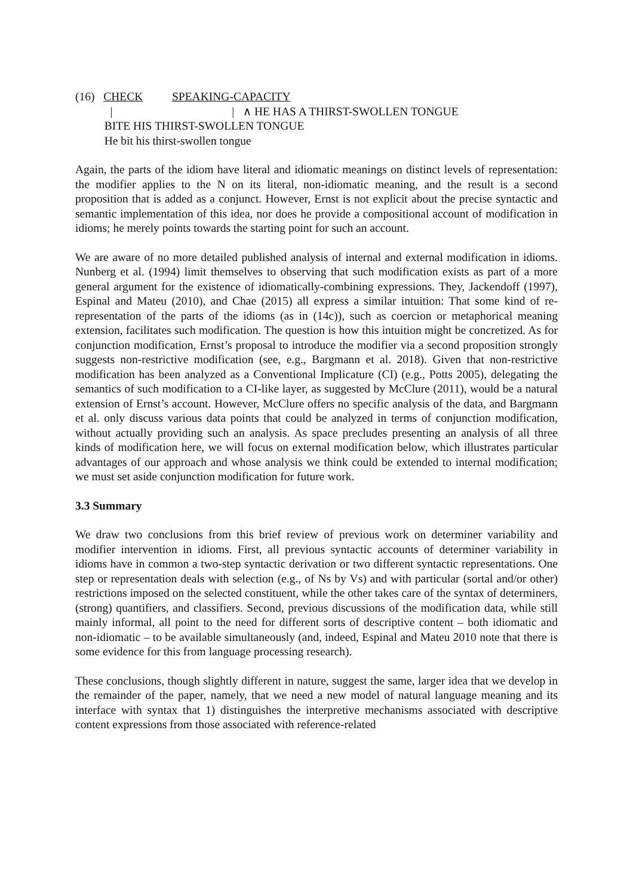(16) CHECK SPEAKING-CAPACITY
| | ∧ HE HAS A THIRST-SWOLLEN TONGUE
BITE HIS THIRST-SWOLLEN TONGUE
He bit his thirst-swollen tongue
Again, the parts of the idiom have literal and idiomatic meanings on distinct levels of representation: the modifier applies to the N on its literal, non-idiomatic meaning, and the result is a second proposition that is added as a conjunct. However, Ernst is not explicit about the precise syntactic and semantic implementation of this idea, nor does he provide a compositional account of modification in idioms; he merely points towards the starting point for such an account.
We are aware of no more detailed published analysis of internal and external modification in idioms. Nunberg et al. (1994) limit themselves to observing that such modification exists as part of a more general argument for the existence of idiomatically-combining expressions. They, Jackendoff (1997), Espinal and Mateu (2010), and Chae (2015) all express a similar intuition: That some kind of re-representation of the parts of the idioms (as in (14c)), such as coercion or metaphorical meaning extension, facilitates such modification. The question is how this intuition might be concretized. As for conjunction modification, Ernst’s proposal to introduce the modifier via a second proposition strongly suggests non-restrictive modification (see, e.g., Bargmann et al. 2018). Given that non-restrictive modification has been analyzed as a Conventional Implicature (CI) (e.g., Potts 2005), delegating the semantics of such modification to a CI-like layer, as suggested by McClure (2011), would be a natural extension of Ernst’s account. However, McClure offers no specific analysis of the data, and Bargmann et al. only discuss various data points that could be analyzed in terms of conjunction modification, without actually providing such an analysis. As space precludes presenting an analysis of all three kinds of modification here, we will focus on external modification below, which illustrates particular advantages of our approach and whose analysis we think could be extended to internal modification; we must set aside conjunction modification for future work.
3.3 Summary
We draw two conclusions from this brief review of previous work on determiner variability and modifier intervention in idioms. First, all previous syntactic accounts of determiner variability in idioms have in common a two-step syntactic derivation or two different syntactic representations. One step or representation deals with selection (e.g., of Ns by Vs) and with particular (sortal and/or other) restrictions imposed on the selected constituent, while the other takes care of the syntax of determiners, (strong) quantifiers, and classifiers. Second, previous discussions of the modification data, while still mainly informal, all point to the need for different sorts of descriptive content – both idiomatic and non-idiomatic – to be available simultaneously (and, indeed, Espinal and Mateu 2010 note that there is some evidence for this from language processing research).
These conclusions, though slightly different in nature, suggest the same, larger idea that we develop in the remainder of the paper, namely, that we need a new model of natural language meaning and its interface with syntax that 1) distinguishes the interpretive mechanisms associated with descriptive content expressions from those associated with reference-related